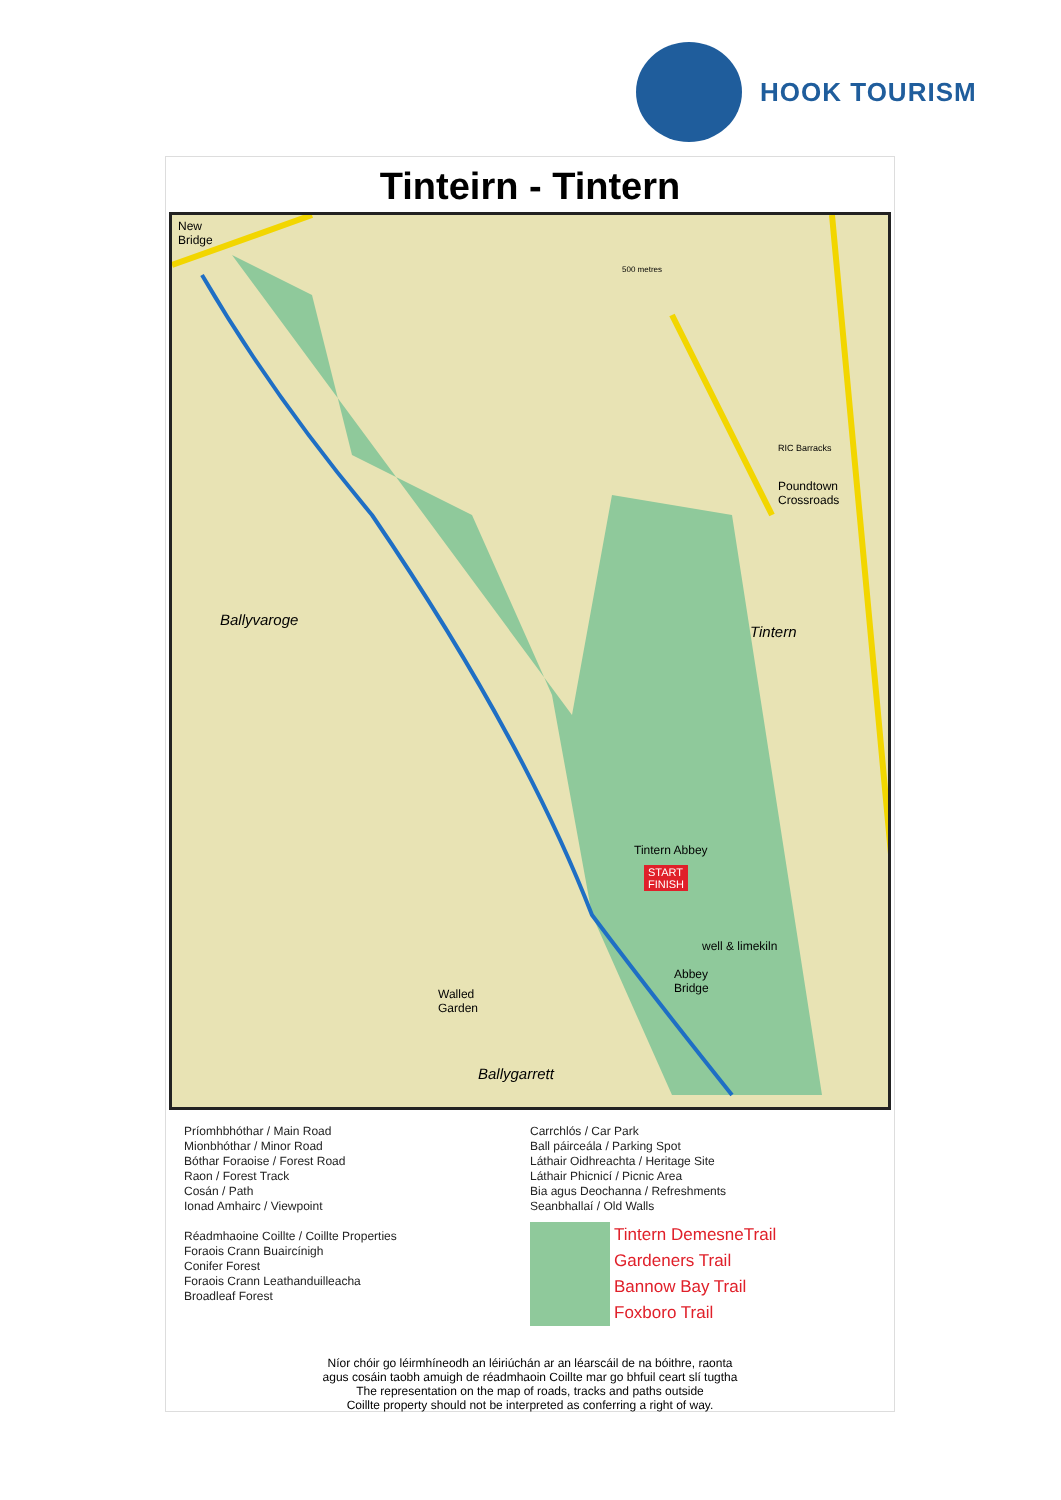HOOK TOURISM
Tinteirn - Tintern
New
Bridge
Ballyvaroge
Tintern
Poundtown
Crossroads
RIC Barracks
Tintern Abbey
START
FINISH
well & limekiln
Abbey
Bridge
Walled
Garden
Ballygarrett
500 metres
Príomhbhóthar / Main Road
Mionbhóthar / Minor Road
Bóthar Foraoise / Forest Road
Raon / Forest Track
Cosán / Path
Ionad Amhairc / Viewpoint
Réadmhaoine Coillte / Coillte Properties
Foraois Crann Buaircínigh
Conifer Forest
Foraois Crann Leathanduilleacha
Broadleaf Forest
Carrchlós / Car Park
Ball páirceála / Parking Spot
Láthair Oidhreachta / Heritage Site
Láthair Phicnicí / Picnic Area
Bia agus Deochanna / Refreshments
Seanbhallaí / Old Walls
Tintern DemesneTrail
Gardeners Trail
Bannow Bay Trail
Foxboro Trail
Níor chóir go léirmhíneodh an léiriúchán ar an léarscáil de na bóithre, raonta
agus cosáin taobh amuigh de réadmhaoin Coillte mar go bhfuil ceart slí tugtha
The representation on the map of roads, tracks and paths outside
Coillte property should not be interpreted as conferring a right of way.